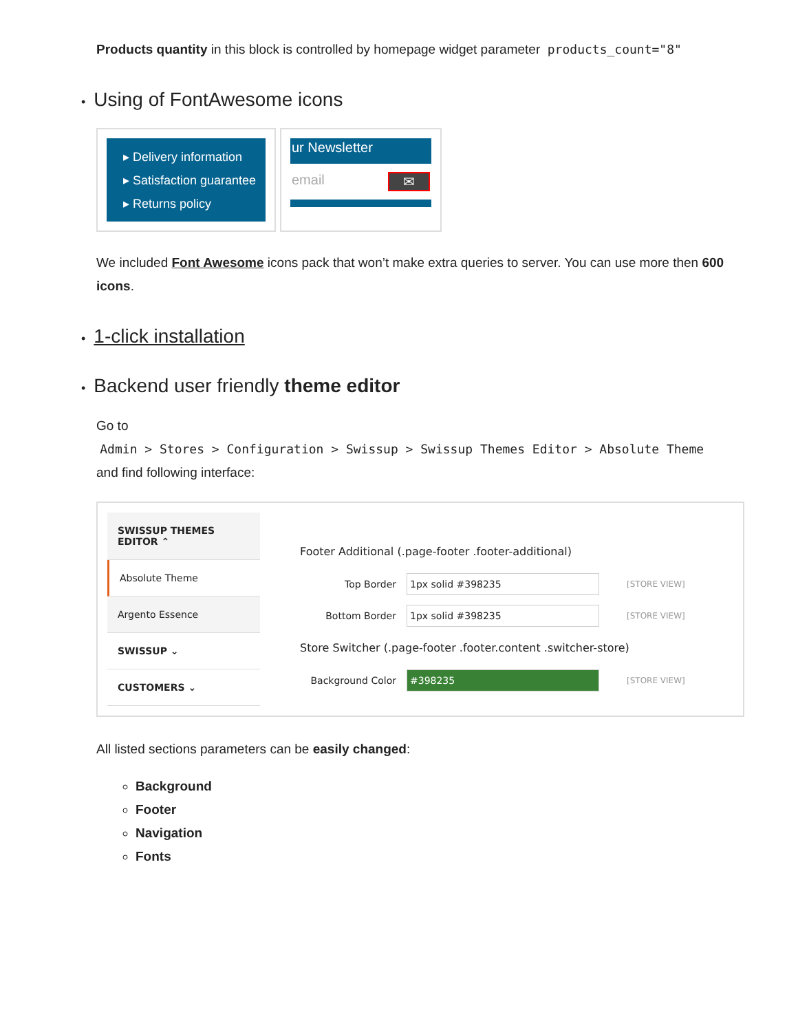Products quantity in this block is controlled by homepage widget parameter products_count="8"
• Using of FontAwesome icons
▸ Delivery information
▸ Satisfaction guarantee
▸ Returns policy
ur Newsletter
email ✉
We included Font Awesome icons pack that won’t make extra queries to server. You can use more then 600 icons.
• 1-click installation
• Backend user friendly theme editor
Go to
Admin > Stores > Configuration > Swissup > Swissup Themes Editor > Absolute Theme
and find following interface:
SWISSUP THEMES EDITOR ⌃
Absolute Theme
Argento Essence
SWISSUP ⌄
CUSTOMERS ⌄
Footer Additional (.page-footer .footer-additional)
Top Border 1px solid #398235 [STORE VIEW]
Bottom Border 1px solid #398235 [STORE VIEW]
Store Switcher (.page-footer .footer.content .switcher-store)
Background Color #398235 [STORE VIEW]
All listed sections parameters can be easily changed:
Background
Footer
Navigation
Fonts